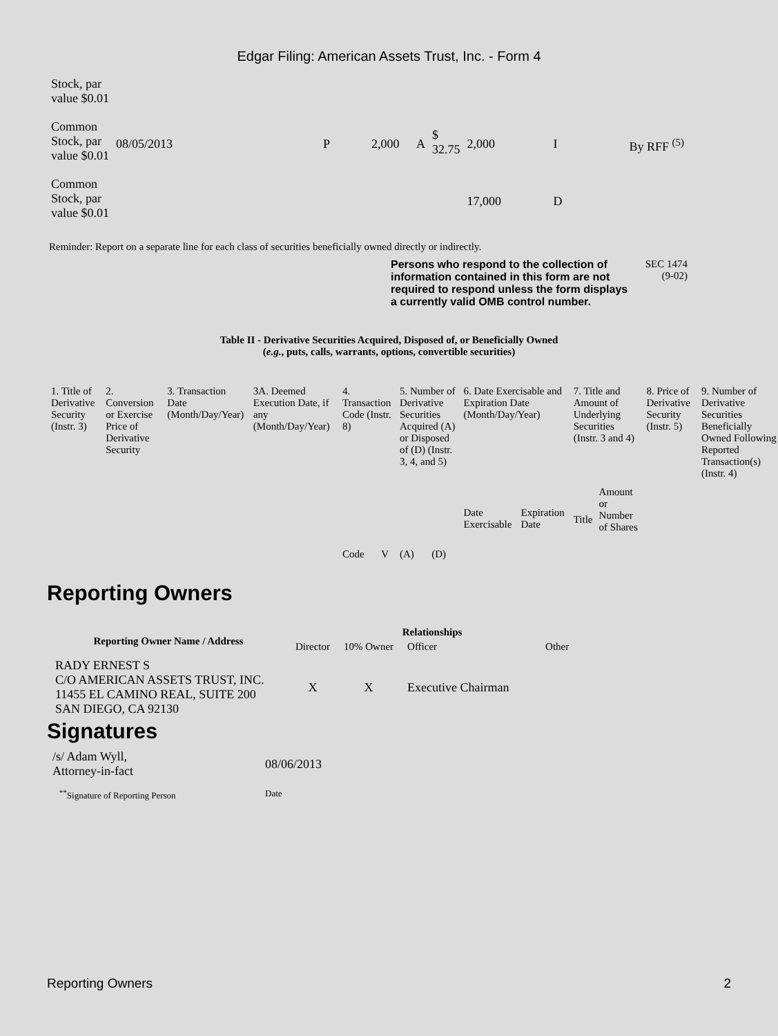Edgar Filing: American Assets Trust, Inc. - Form 4
| Stock, par value $0.01 | | | | | | | | |
| Common Stock, par value $0.01 | 08/05/2013 | P | 2,000 | A | $ 32.75 | 2,000 | I | By RFF <sup>(5)</sup> |
| Common Stock, par value $0.01 | | | | | | 17,000 | D | |
Reminder: Report on a separate line for each class of securities beneficially owned directly or indirectly.
Persons who respond to the collection of information contained in this form are not required to respond unless the form displays a currently valid OMB control number. SEC 1474
(9-02)
Table II - Derivative Securities Acquired, Disposed of, or Beneficially Owned
(e.g., puts, calls, warrants, options, convertible securities)
| 1. Title of Derivative Security (Instr. 3) | 2. Conversion or Exercise Price of Derivative Security | 3. Transaction Date (Month/Day/Year) | 3A. Deemed Execution Date, if any (Month/Day/Year) | 4. Transaction Code (Instr. 8) | | 5. Number of Derivative Securities Acquired (A) or Disposed of (D) (Instr. 3, 4, and 5) | | 6. Date Exercisable and Expiration Date (Month/Day/Year) | | 7. Title and Amount of Underlying Securities (Instr. 3 and 4) | | 8. Price of Derivative Security (Instr. 5) | 9. Number of Derivative Securities Beneficially Owned Following Reported Transaction(s) (Instr. 4) |
| | | | | Code | V | (A) | (D) | Date Exercisable | Expiration Date | Title | Amount or Number of Shares | | |
Reporting Owners
| Reporting Owner Name / Address | Relationships | | | |
| --- | --- | --- | --- | --- |
| | Director | 10% Owner | Officer | Other |
| RADY ERNEST S C/O AMERICAN ASSETS TRUST, INC. 11455 EL CAMINO REAL, SUITE 200 SAN DIEGO, CA 92130 | X | X | Executive Chairman | |
Signatures
| /s/ Adam Wyll, Attorney-in-fact | 08/06/2013 |
| <sup>**</sup> Signature of Reporting Person | Date |
Reporting Owners 2